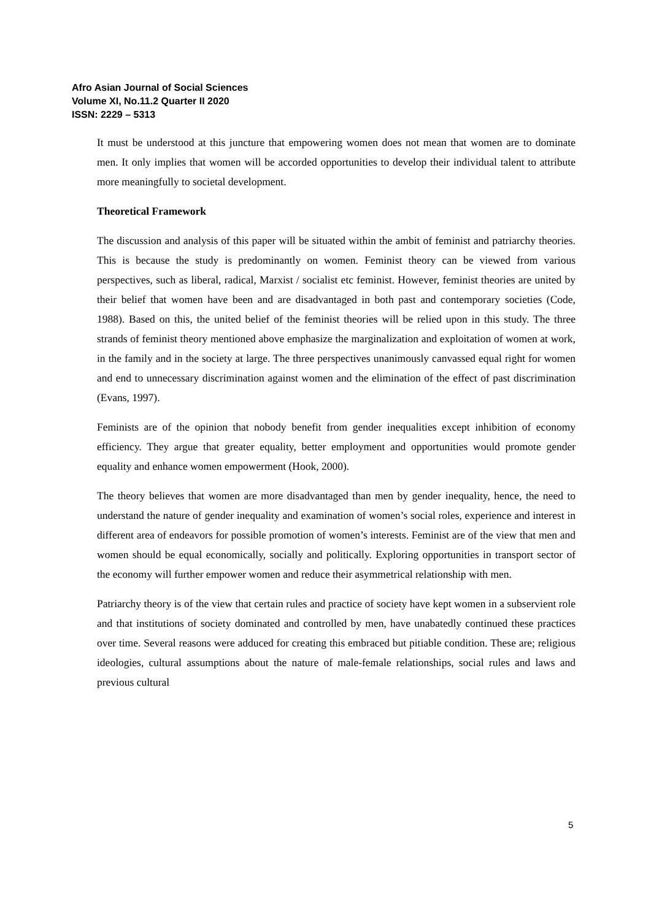Afro Asian Journal of Social Sciences
Volume XI, No.11.2 Quarter II 2020
ISSN: 2229 – 5313
It must be understood at this juncture that empowering women does not mean that women are to dominate men. It only implies that women will be accorded opportunities to develop their individual talent to attribute more meaningfully to societal development.
Theoretical Framework
The discussion and analysis of this paper will be situated within the ambit of feminist and patriarchy theories. This is because the study is predominantly on women. Feminist theory can be viewed from various perspectives, such as liberal, radical, Marxist / socialist etc feminist. However, feminist theories are united by their belief that women have been and are disadvantaged in both past and contemporary societies (Code, 1988). Based on this, the united belief of the feminist theories will be relied upon in this study. The three strands of feminist theory mentioned above emphasize the marginalization and exploitation of women at work, in the family and in the society at large. The three perspectives unanimously canvassed equal right for women and end to unnecessary discrimination against women and the elimination of the effect of past discrimination (Evans, 1997).
Feminists are of the opinion that nobody benefit from gender inequalities except inhibition of economy efficiency. They argue that greater equality, better employment and opportunities would promote gender equality and enhance women empowerment (Hook, 2000).
The theory believes that women are more disadvantaged than men by gender inequality, hence, the need to understand the nature of gender inequality and examination of women’s social roles, experience and interest in different area of endeavors for possible promotion of women’s interests. Feminist are of the view that men and women should be equal economically, socially and politically. Exploring opportunities in transport sector of the economy will further empower women and reduce their asymmetrical relationship with men.
Patriarchy theory is of the view that certain rules and practice of society have kept women in a subservient role and that institutions of society dominated and controlled by men, have unabatedly continued these practices over time. Several reasons were adduced for creating this embraced but pitiable condition. These are; religious ideologies, cultural assumptions about the nature of male-female relationships, social rules and laws and previous cultural
5